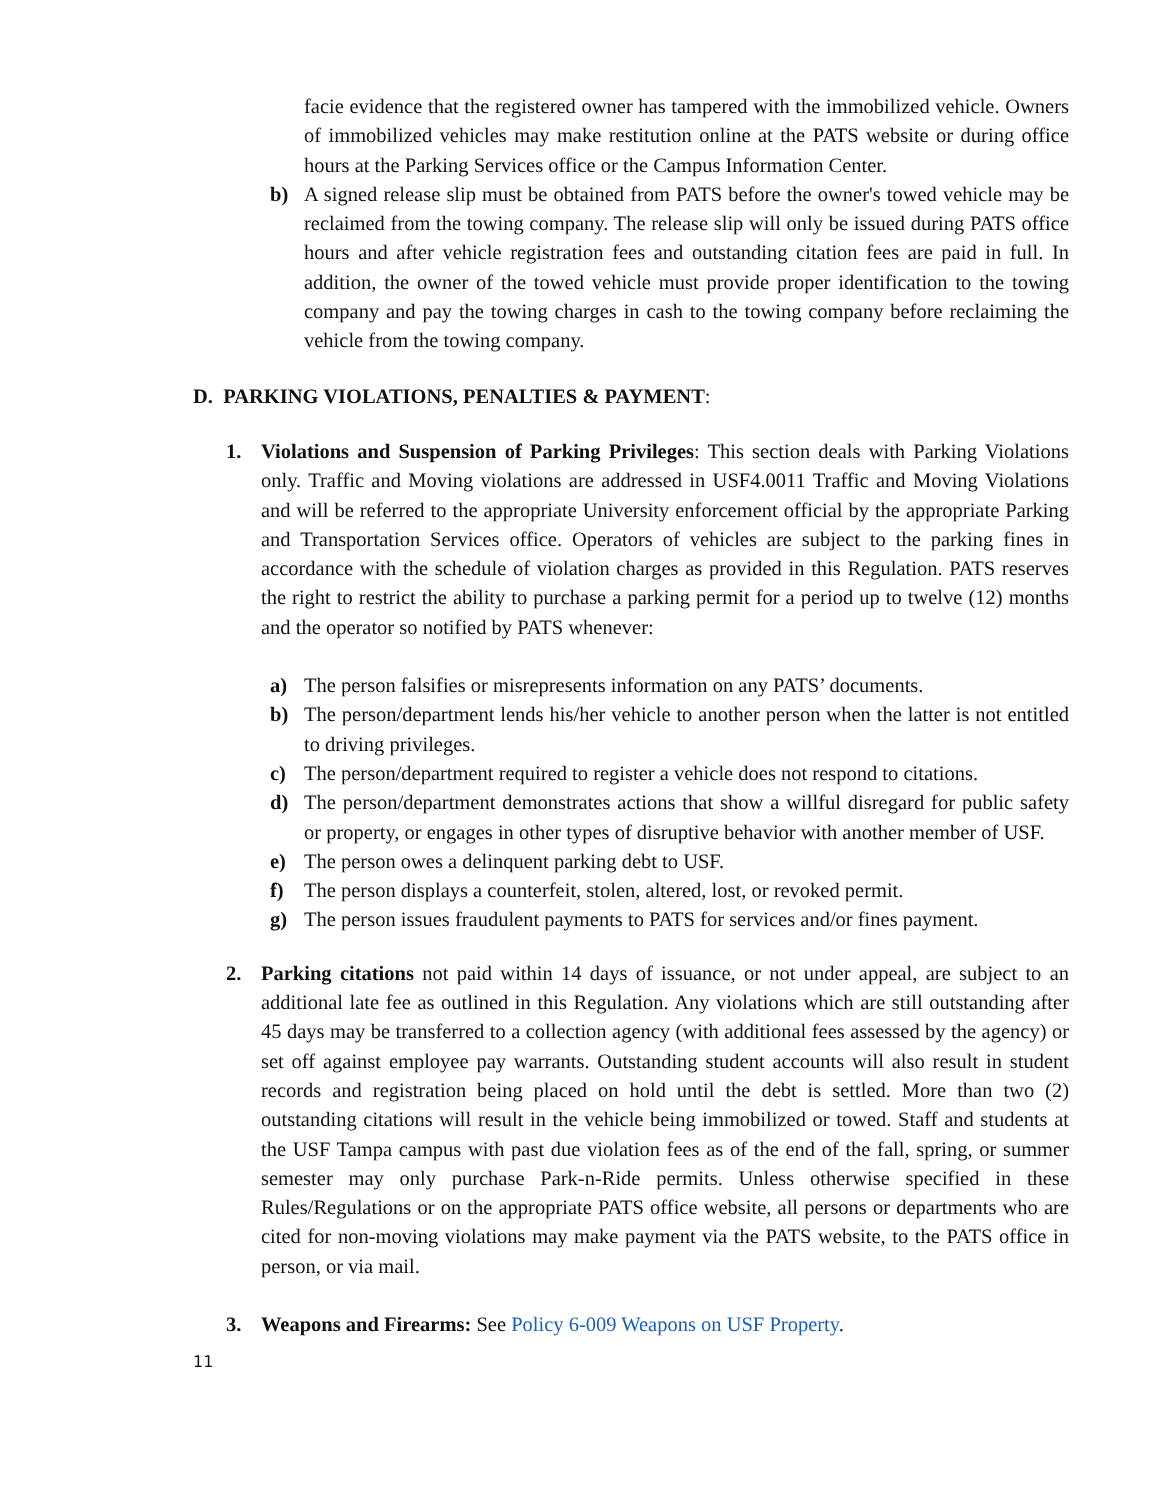facie evidence that the registered owner has tampered with the immobilized vehicle. Owners of immobilized vehicles may make restitution online at the PATS website or during office hours at the Parking Services office or the Campus Information Center.
b) A signed release slip must be obtained from PATS before the owner's towed vehicle may be reclaimed from the towing company. The release slip will only be issued during PATS office hours and after vehicle registration fees and outstanding citation fees are paid in full. In addition, the owner of the towed vehicle must provide proper identification to the towing company and pay the towing charges in cash to the towing company before reclaiming the vehicle from the towing company.
D. PARKING VIOLATIONS, PENALTIES & PAYMENT:
1. Violations and Suspension of Parking Privileges: This section deals with Parking Violations only. Traffic and Moving violations are addressed in USF4.0011 Traffic and Moving Violations and will be referred to the appropriate University enforcement official by the appropriate Parking and Transportation Services office. Operators of vehicles are subject to the parking fines in accordance with the schedule of violation charges as provided in this Regulation. PATS reserves the right to restrict the ability to purchase a parking permit for a period up to twelve (12) months and the operator so notified by PATS whenever:
a) The person falsifies or misrepresents information on any PATS’ documents.
b) The person/department lends his/her vehicle to another person when the latter is not entitled to driving privileges.
c) The person/department required to register a vehicle does not respond to citations.
d) The person/department demonstrates actions that show a willful disregard for public safety or property, or engages in other types of disruptive behavior with another member of USF.
e) The person owes a delinquent parking debt to USF.
f) The person displays a counterfeit, stolen, altered, lost, or revoked permit.
g) The person issues fraudulent payments to PATS for services and/or fines payment.
2. Parking citations not paid within 14 days of issuance, or not under appeal, are subject to an additional late fee as outlined in this Regulation. Any violations which are still outstanding after 45 days may be transferred to a collection agency (with additional fees assessed by the agency) or set off against employee pay warrants. Outstanding student accounts will also result in student records and registration being placed on hold until the debt is settled. More than two (2) outstanding citations will result in the vehicle being immobilized or towed. Staff and students at the USF Tampa campus with past due violation fees as of the end of the fall, spring, or summer semester may only purchase Park-n-Ride permits. Unless otherwise specified in these Rules/Regulations or on the appropriate PATS office website, all persons or departments who are cited for non-moving violations may make payment via the PATS website, to the PATS office in person, or via mail.
3. Weapons and Firearms: See Policy 6-009 Weapons on USF Property.
11